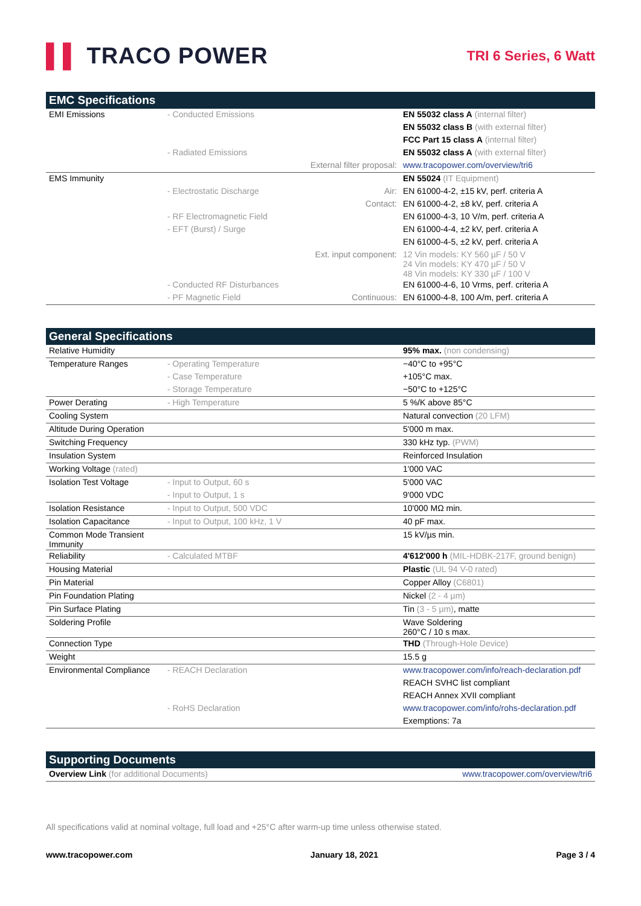▌▌ TRACO POWER
TRI 6 Series, 6 Watt
| EMC Specifications | | | |
| --- | --- | --- | --- |
| EMI Emissions | - Conducted Emissions | | EN 55032 class A (internal filter) |
| | | | EN 55032 class B (with external filter) |
| | | | FCC Part 15 class A (internal filter) |
| | - Radiated Emissions | | EN 55032 class A (with external filter) |
| | | External filter proposal: | www.tracopower.com/overview/tri6 |
| EMS Immunity | | | EN 55024 (IT Equipment) |
| | - Electrostatic Discharge | Air: | EN 61000-4-2, ±15 kV, perf. criteria A |
| | | Contact: | EN 61000-4-2, ±8 kV, perf. criteria A |
| | - RF Electromagnetic Field | | EN 61000-4-3, 10 V/m, perf. criteria A |
| | - EFT (Burst) / Surge | | EN 61000-4-4, ±2 kV, perf. criteria A |
| | | | EN 61000-4-5, ±2 kV, perf. criteria A |
| | | Ext. input component: | 12 Vin models: KY 560 µF / 50 V 24 Vin models: KY 470 µF / 50 V 48 Vin models: KY 330 µF / 100 V |
| | - Conducted RF Disturbances | | EN 61000-4-6, 10 Vrms, perf. criteria A |
| | - PF Magnetic Field | Continuous: | EN 61000-4-8, 100 A/m, perf. criteria A |
| General Specifications | | | |
| --- | --- | --- | --- |
| Relative Humidity | | | 95% max. (non condensing) |
| Temperature Ranges | - Operating Temperature | | −40°C to +95°C |
| | - Case Temperature | | +105°C max. |
| | - Storage Temperature | | −50°C to +125°C |
| Power Derating | - High Temperature | | 5 %/K above 85°C |
| Cooling System | | | Natural convection (20 LFM) |
| Altitude During Operation | | | 5'000 m max. |
| Switching Frequency | | | 330 kHz typ. (PWM) |
| Insulation System | | | Reinforced Insulation |
| Working Voltage (rated) | | | 1'000 VAC |
| Isolation Test Voltage | - Input to Output, 60 s | | 5'000 VAC |
| | - Input to Output, 1 s | | 9'000 VDC |
| Isolation Resistance | - Input to Output, 500 VDC | | 10'000 MΩ min. |
| Isolation Capacitance | - Input to Output, 100 kHz, 1 V | | 40 pF max. |
| Common Mode Transient Immunity | | | 15 kV/µs min. |
| Reliability | - Calculated MTBF | | 4'612'000 h (MIL-HDBK-217F, ground benign) |
| Housing Material | | | Plastic (UL 94 V-0 rated) |
| Pin Material | | | Copper Alloy (C6801) |
| Pin Foundation Plating | | | Nickel (2 - 4 µm) |
| Pin Surface Plating | | | Tin (3 - 5 µm) , matte |
| Soldering Profile | | | Wave Soldering 260°C / 10 s max. |
| Connection Type | | | THD (Through-Hole Device) |
| Weight | | | 15.5 g |
| Environmental Compliance | - REACH Declaration | | www.tracopower.com/info/reach-declaration.pdf |
| | | | REACH SVHC list compliant |
| | | | REACH Annex XVII compliant |
| | - RoHS Declaration | | www.tracopower.com/info/rohs-declaration.pdf |
| | | | Exemptions: 7a |
| Supporting Documents | |
| --- | --- |
| Overview Link (for additional Documents) | www.tracopower.com/overview/tri6 |
All specifications valid at nominal voltage, full load and +25°C after warm-up time unless otherwise stated.
www.tracopower.com January 18, 2021 Page 3 / 4